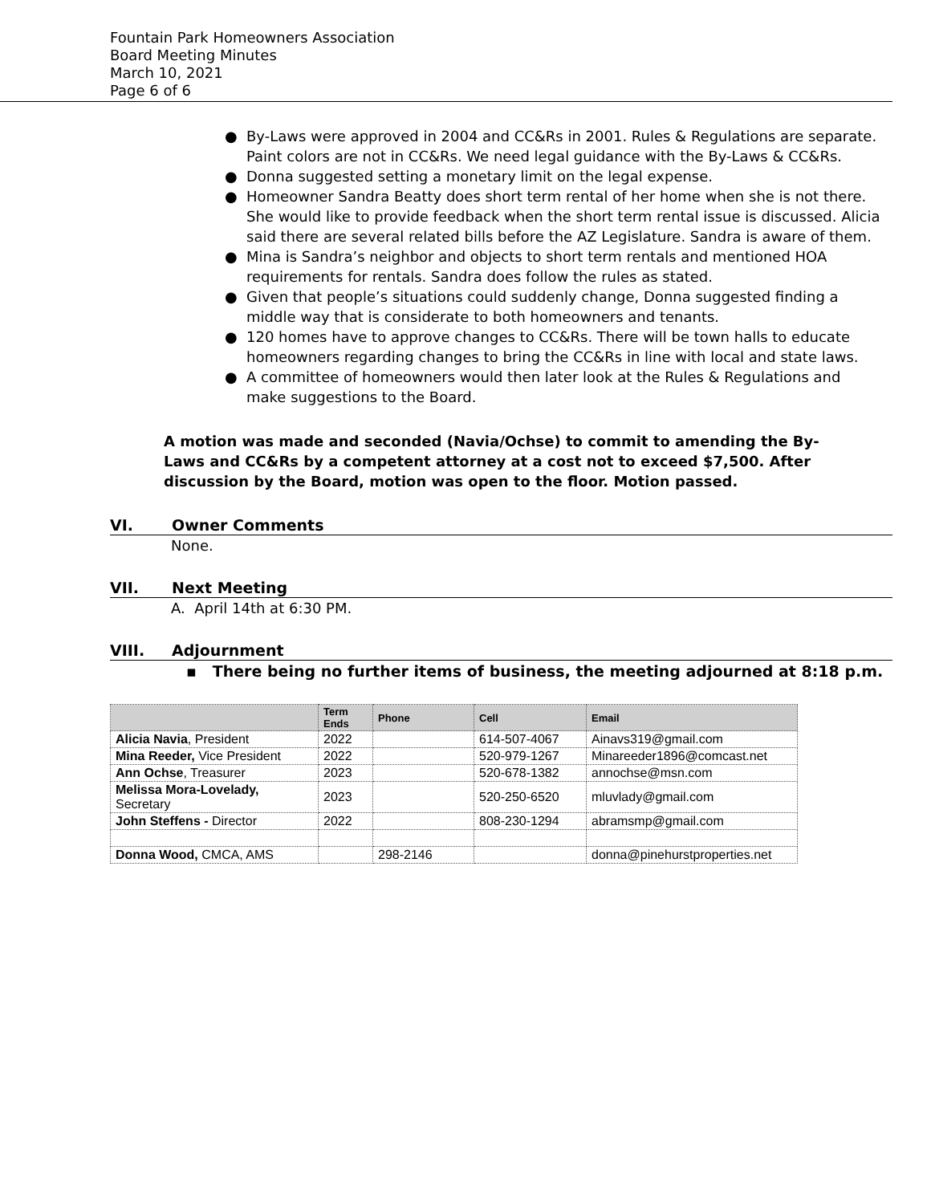Fountain Park Homeowners Association
Board Meeting Minutes
March 10, 2021
Page 6 of 6
● By-Laws were approved in 2004 and CC&Rs in 2001. Rules & Regulations are separate. Paint colors are not in CC&Rs. We need legal guidance with the By-Laws & CC&Rs.
● Donna suggested setting a monetary limit on the legal expense.
● Homeowner Sandra Beatty does short term rental of her home when she is not there. She would like to provide feedback when the short term rental issue is discussed. Alicia said there are several related bills before the AZ Legislature. Sandra is aware of them.
● Mina is Sandra’s neighbor and objects to short term rentals and mentioned HOA requirements for rentals. Sandra does follow the rules as stated.
● Given that people’s situations could suddenly change, Donna suggested finding a middle way that is considerate to both homeowners and tenants.
● 120 homes have to approve changes to CC&Rs. There will be town halls to educate homeowners regarding changes to bring the CC&Rs in line with local and state laws.
● A committee of homeowners would then later look at the Rules & Regulations and make suggestions to the Board.
A motion was made and seconded (Navia/Ochse) to commit to amending the By-Laws and CC&Rs by a competent attorney at a cost not to exceed $7,500. After discussion by the Board, motion was open to the floor. Motion passed.
VI. Owner Comments
None.
VII. Next Meeting
A. April 14th at 6:30 PM.
VIII. Adjournment
▪ There being no further items of business, the meeting adjourned at 8:18 p.m.
| | Term Ends | Phone | Cell | Email |
| --- | --- | --- | --- | --- |
| Alicia Navia , President | 2022 | | 614-507-4067 | Ainavs319@gmail.com |
| Mina Reeder, Vice President | 2022 | | 520-979-1267 | Minareeder1896@comcast.net |
| Ann Ochse , Treasurer | 2023 | | 520-678-1382 | annochse@msn.com |
| Melissa Mora-Lovelady, Secretary | 2023 | | 520-250-6520 | mluvlady@gmail.com |
| John Steffens - Director | 2022 | | 808-230-1294 | abramsmp@gmail.com |
| Donna Wood, CMCA, AMS | | 298-2146 | | donna@pinehurstproperties.net |